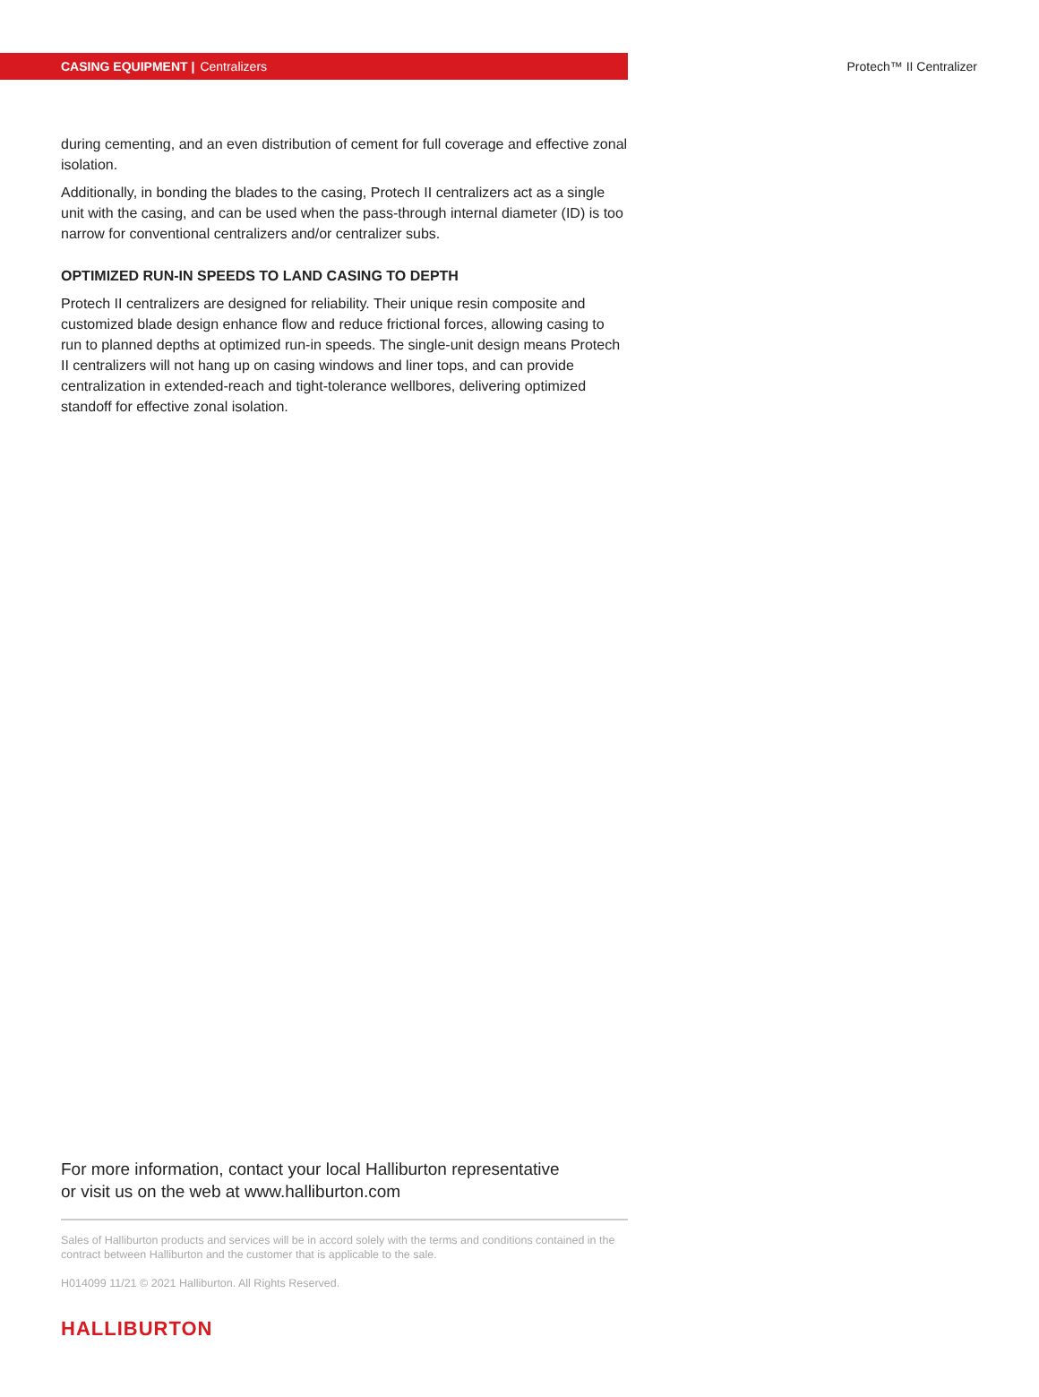CASING EQUIPMENT | Centralizers
Protech™ II Centralizer
during cementing, and an even distribution of cement for full coverage and effective zonal isolation.
Additionally, in bonding the blades to the casing, Protech II centralizers act as a single unit with the casing, and can be used when the pass-through internal diameter (ID) is too narrow for conventional centralizers and/or centralizer subs.
OPTIMIZED RUN-IN SPEEDS TO LAND CASING TO DEPTH
Protech II centralizers are designed for reliability. Their unique resin composite and customized blade design enhance flow and reduce frictional forces, allowing casing to run to planned depths at optimized run-in speeds. The single-unit design means Protech II centralizers will not hang up on casing windows and liner tops, and can provide centralization in extended-reach and tight-tolerance wellbores, delivering optimized standoff for effective zonal isolation.
For more information, contact your local Halliburton representative
or visit us on the web at www.halliburton.com
Sales of Halliburton products and services will be in accord solely with the terms and conditions contained in the contract between Halliburton and the customer that is applicable to the sale.
H014099 11/21 © 2021 Halliburton. All Rights Reserved.
HALLIBURTON